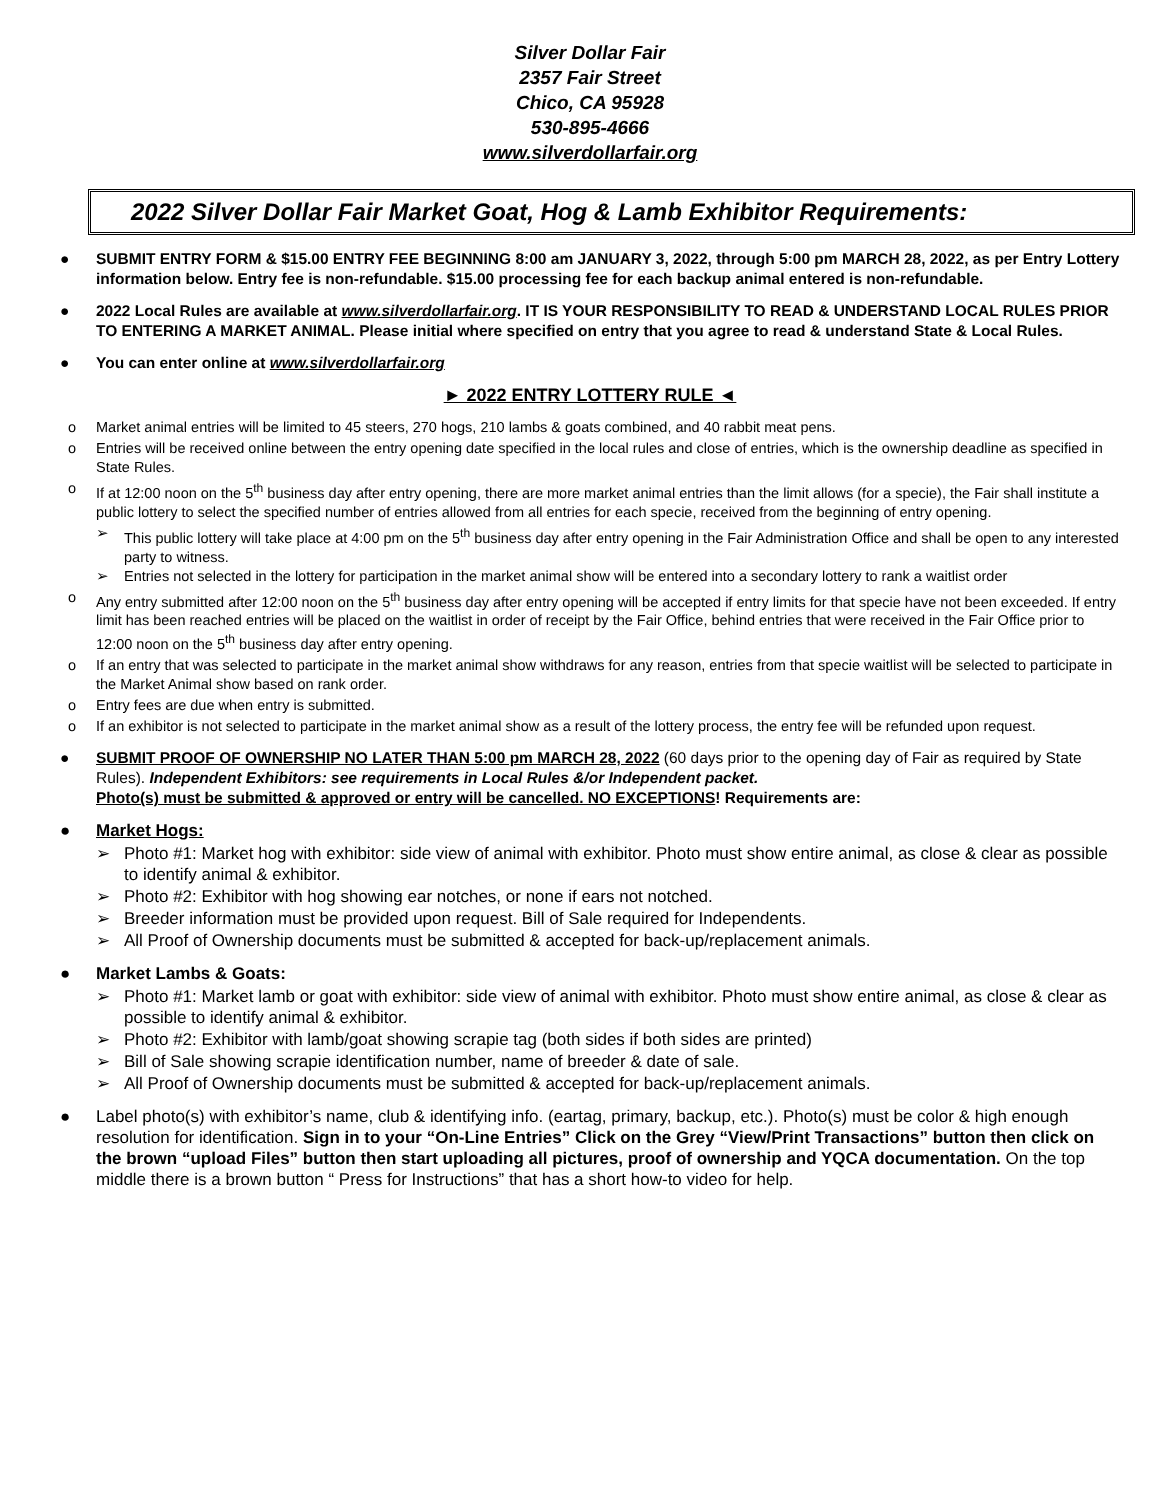Silver Dollar Fair
2357 Fair Street
Chico, CA 95928
530-895-4666
www.silverdollarfair.org
2022 Silver Dollar Fair Market Goat, Hog & Lamb Exhibitor Requirements:
● SUBMIT ENTRY FORM & $15.00 ENTRY FEE BEGINNING 8:00 am JANUARY 3, 2022, through 5:00 pm MARCH 28, 2022, as per Entry Lottery information below. Entry fee is non-refundable. $15.00 processing fee for each backup animal entered is non-refundable.
● 2022 Local Rules are available at www.silverdollarfair.org. IT IS YOUR RESPONSIBILITY TO READ & UNDERSTAND LOCAL RULES PRIOR TO ENTERING A MARKET ANIMAL. Please initial where specified on entry that you agree to read & understand State & Local Rules.
● You can enter online at www.silverdollarfair.org
► 2022 ENTRY LOTTERY RULE ◄
o Market animal entries will be limited to 45 steers, 270 hogs, 210 lambs & goats combined, and 40 rabbit meat pens.
o Entries will be received online between the entry opening date specified in the local rules and close of entries, which is the ownership deadline as specified in State Rules.
o If at 12:00 noon on the 5<sup>th</sup> business day after entry opening, there are more market animal entries than the limit allows (for a specie), the Fair shall institute a public lottery to select the specified number of entries allowed from all entries for each specie, received from the beginning of entry opening.
➢ This public lottery will take place at 4:00 pm on the 5<sup>th</sup> business day after entry opening in the Fair Administration Office and shall be open to any interested party to witness.
➢ Entries not selected in the lottery for participation in the market animal show will be entered into a secondary lottery to rank a waitlist order
o Any entry submitted after 12:00 noon on the 5<sup>th</sup> business day after entry opening will be accepted if entry limits for that specie have not been exceeded. If entry limit has been reached entries will be placed on the waitlist in order of receipt by the Fair Office, behind entries that were received in the Fair Office prior to 12:00 noon on the 5<sup>th</sup> business day after entry opening.
o If an entry that was selected to participate in the market animal show withdraws for any reason, entries from that specie waitlist will be selected to participate in the Market Animal show based on rank order.
o Entry fees are due when entry is submitted.
o If an exhibitor is not selected to participate in the market animal show as a result of the lottery process, the entry fee will be refunded upon request.
● SUBMIT PROOF OF OWNERSHIP NO LATER THAN 5:00 pm MARCH 28, 2022 (60 days prior to the opening day of Fair as required by State Rules). Independent Exhibitors: see requirements in Local Rules &/or Independent packet.
Photo(s) must be submitted & approved or entry will be cancelled. NO EXCEPTIONS! Requirements are:
● Market Hogs:
➢ Photo #1: Market hog with exhibitor: side view of animal with exhibitor. Photo must show entire animal, as close & clear as possible to identify animal & exhibitor.
➢ Photo #2: Exhibitor with hog showing ear notches, or none if ears not notched.
➢ Breeder information must be provided upon request. Bill of Sale required for Independents.
➢ All Proof of Ownership documents must be submitted & accepted for back-up/replacement animals.
● Market Lambs & Goats:
➢ Photo #1: Market lamb or goat with exhibitor: side view of animal with exhibitor. Photo must show entire animal, as close & clear as possible to identify animal & exhibitor.
➢ Photo #2: Exhibitor with lamb/goat showing scrapie tag (both sides if both sides are printed)
➢ Bill of Sale showing scrapie identification number, name of breeder & date of sale.
➢ All Proof of Ownership documents must be submitted & accepted for back-up/replacement animals.
● Label photo(s) with exhibitor’s name, club & identifying info. (eartag, primary, backup, etc.). Photo(s) must be color & high enough resolution for identification. Sign in to your “On-Line Entries” Click on the Grey “View/Print Transactions” button then click on the brown “upload Files” button then start uploading all pictures, proof of ownership and YQCA documentation. On the top middle there is a brown button “ Press for Instructions” that has a short how-to video for help.